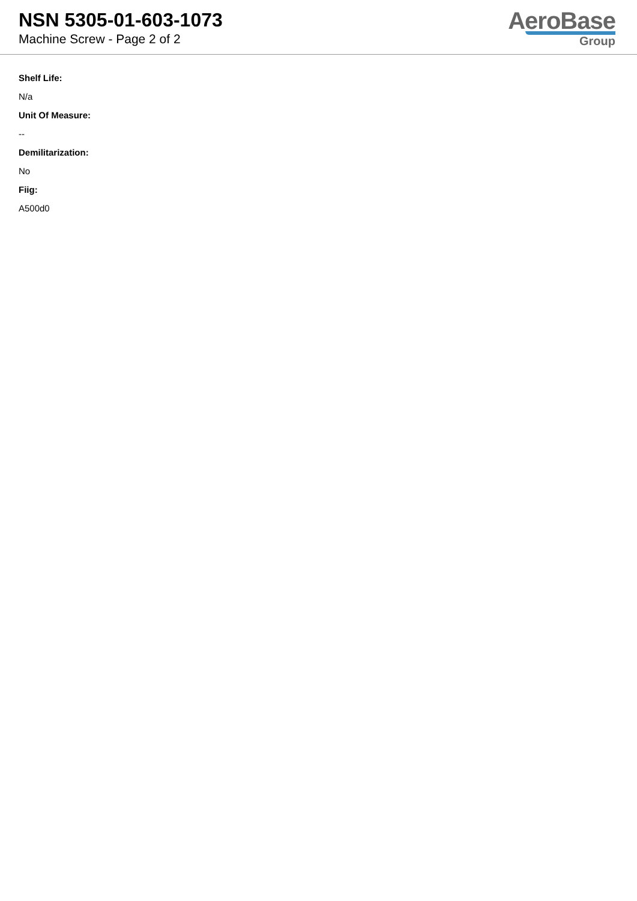NSN 5305-01-603-1073
Machine Screw - Page 2 of 2
AeroBase
Group
Shelf Life:
N/a
Unit Of Measure:
--
Demilitarization:
No
Fiig:
A500d0